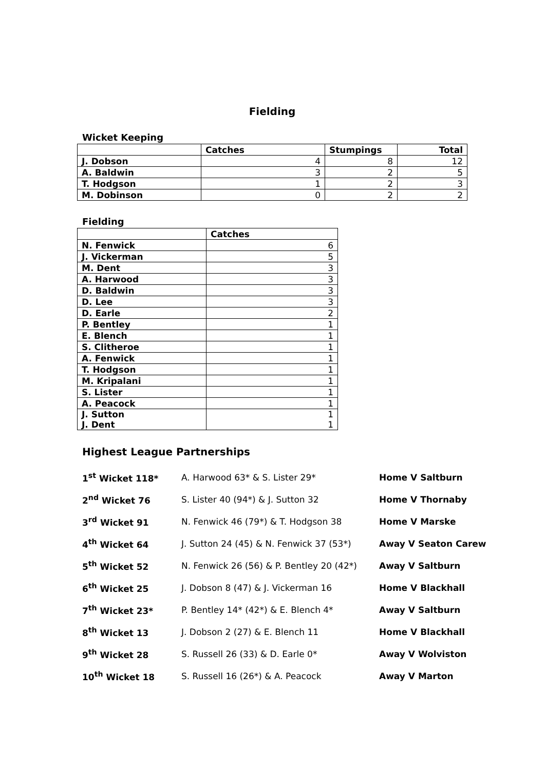Fielding
Wicket Keeping
| | Catches | Stumpings | Total |
| --- | --- | --- | --- |
| J. Dobson | 4 | 8 | 12 |
| A. Baldwin | 3 | 2 | 5 |
| T. Hodgson | 1 | 2 | 3 |
| M. Dobinson | 0 | 2 | 2 |
Fielding
| | Catches |
| --- | --- |
| N. Fenwick | 6 |
| J. Vickerman | 5 |
| M. Dent | 3 |
| A. Harwood | 3 |
| D. Baldwin | 3 |
| D. Lee | 3 |
| D. Earle | 2 |
| P. Bentley | 1 |
| E. Blench | 1 |
| S. Clitheroe | 1 |
| A. Fenwick | 1 |
| T. Hodgson | 1 |
| M. Kripalani | 1 |
| S. Lister | 1 |
| A. Peacock | 1 |
| J. Sutton J. Dent | 1 1 |
Highest League Partnerships
| 1<sup>st</sup> Wicket 118* | A. Harwood 63* & S. Lister 29* | Home V Saltburn |
| 2<sup>nd</sup> Wicket 76 | S. Lister 40 (94*) & J. Sutton 32 | Home V Thornaby |
| 3<sup>rd</sup> Wicket 91 | N. Fenwick 46 (79*) & T. Hodgson 38 | Home V Marske |
| 4<sup>th</sup> Wicket 64 | J. Sutton 24 (45) & N. Fenwick 37 (53*) | Away V Seaton Carew |
| 5<sup>th</sup> Wicket 52 | N. Fenwick 26 (56) & P. Bentley 20 (42*) | Away V Saltburn |
| 6<sup>th</sup> Wicket 25 | J. Dobson 8 (47) & J. Vickerman 16 | Home V Blackhall |
| 7<sup>th</sup> Wicket 23* | P. Bentley 14* (42*) & E. Blench 4* | Away V Saltburn |
| 8<sup>th</sup> Wicket 13 | J. Dobson 2 (27) & E. Blench 11 | Home V Blackhall |
| 9<sup>th</sup> Wicket 28 | S. Russell 26 (33) & D. Earle 0* | Away V Wolviston |
| 10<sup>th</sup> Wicket 18 | S. Russell 16 (26*) & A. Peacock | Away V Marton |